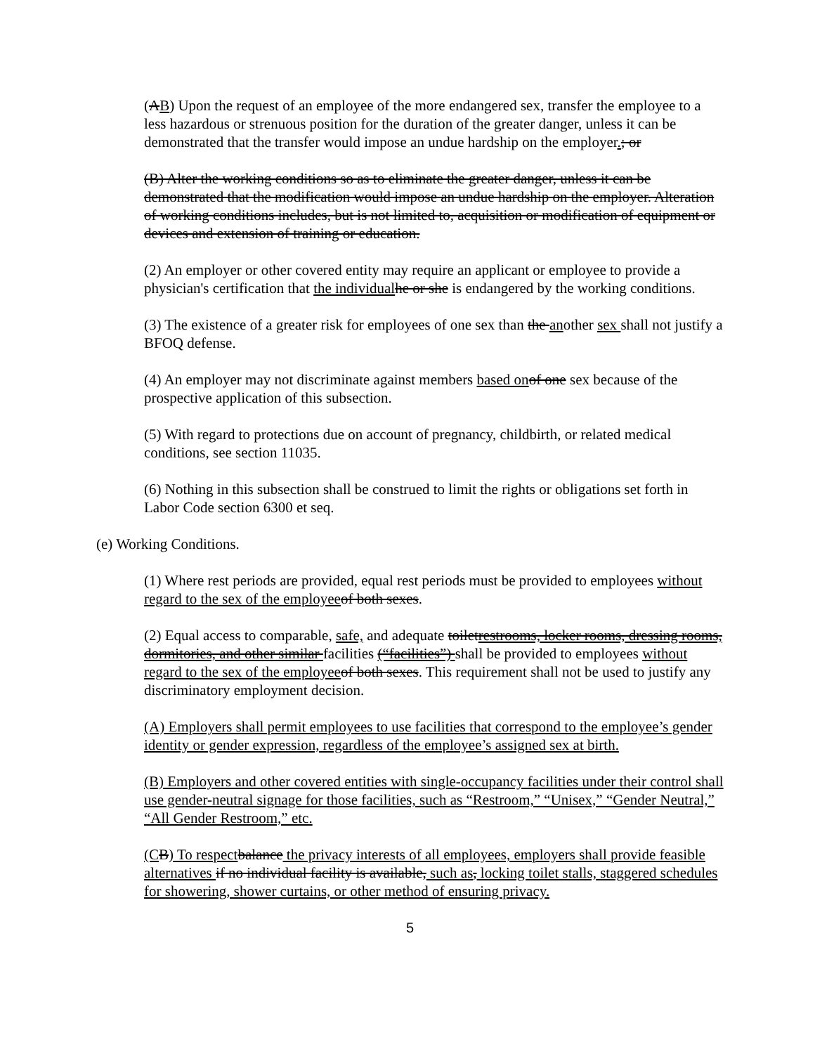(AB) Upon the request of an employee of the more endangered sex, transfer the employee to a less hazardous or strenuous position for the duration of the greater danger, unless it can be demonstrated that the transfer would impose an undue hardship on the employer.; or
(B) Alter the working conditions so as to eliminate the greater danger, unless it can be demonstrated that the modification would impose an undue hardship on the employer. Alteration of working conditions includes, but is not limited to, acquisition or modification of equipment or devices and extension of training or education.
(2) An employer or other covered entity may require an applicant or employee to provide a physician's certification that the individual he or she is endangered by the working conditions.
(3) The existence of a greater risk for employees of one sex than the another sex shall not justify a BFOQ defense.
(4) An employer may not discriminate against members based on of one sex because of the prospective application of this subsection.
(5) With regard to protections due on account of pregnancy, childbirth, or related medical conditions, see section 11035.
(6) Nothing in this subsection shall be construed to limit the rights or obligations set forth in Labor Code section 6300 et seq.
(e) Working Conditions.
(1) Where rest periods are provided, equal rest periods must be provided to employees without regard to the sex of the employee of both sexes.
(2) Equal access to comparable, safe, and adequate toiletrestrooms, locker rooms, dressing rooms, dormitories, and other similar facilities (“facilities”) shall be provided to employees without regard to the sex of the employee of both sexes. This requirement shall not be used to justify any discriminatory employment decision.
(A) Employers shall permit employees to use facilities that correspond to the employee’s gender identity or gender expression, regardless of the employee’s assigned sex at birth.
(B) Employers and other covered entities with single-occupancy facilities under their control shall use gender-neutral signage for those facilities, such as “Restroom,” “Unisex,” “Gender Neutral,” “All Gender Restroom,” etc.
(C B) To respect balance the privacy interests of all employees, employers shall provide feasible alternatives if no individual facility is available, such as, locking toilet stalls, staggered schedules for showering, shower curtains, or other method of ensuring privacy.
5